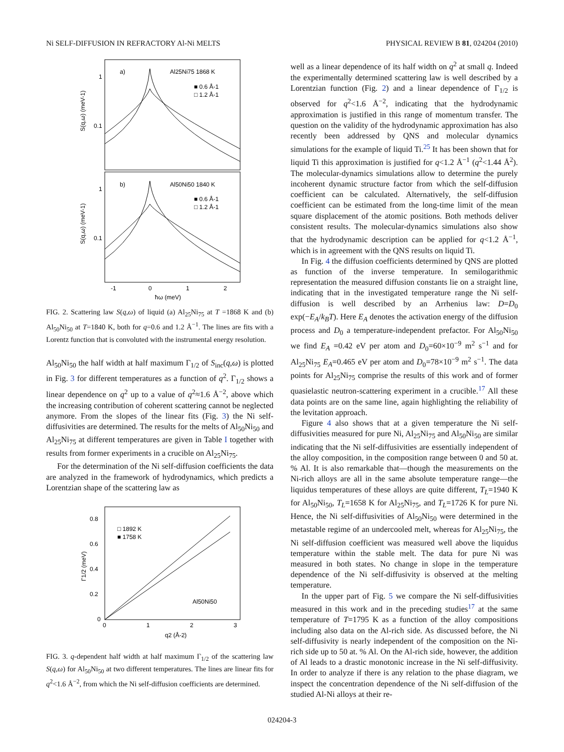Ni SELF-DIFFUSION IN REFRACTORY Al-Ni MELTS PHYSICAL REVIEW B 81, 024204 (2010)
a)
Al25Ni75 1868 K
■ 0.6 Å-1
□ 1.2 Å-1
b)
Al50Ni50 1840 K
■ 0.6 Å-1
□ 1.2 Å-1
1
0.1
1
0.1
S(q,ω) (meV-1)
S(q,ω) (meV-1)
-1
0
1
2
ħω (meV)
FIG. 2. Scattering law S(q,ω) of liquid (a) Al<sub>25</sub>Ni<sub>75</sub> at T =1868 K and (b) Al<sub>50</sub>Ni<sub>50</sub> at T=1840 K, both for q=0.6 and 1.2 Å<sup>−1</sup>. The lines are fits with a Lorentz function that is convoluted with the instrumental energy resolution.
Al<sub>50</sub>Ni<sub>50</sub> the half width at half maximum Γ<sub>1/2</sub> of S<sub>inc</sub>(q,ω) is plotted in Fig. 3 for different temperatures as a function of q<sup>2</sup>. Γ<sub>1/2</sub> shows a linear dependence on q<sup>2</sup> up to a value of q<sup>2</sup>≈1.6 Å<sup>−2</sup>, above which the increasing contribution of coherent scattering cannot be neglected anymore. From the slopes of the linear fits (Fig. 3) the Ni self-diffusivities are determined. The results for the melts of Al<sub>50</sub>Ni<sub>50</sub> and Al<sub>25</sub>Ni<sub>75</sub> at different temperatures are given in Table I together with results from former experiments in a crucible on Al<sub>25</sub>Ni<sub>75</sub>.
For the determination of the Ni self-diffusion coefficients the data are analyzed in the framework of hydrodynamics, which predicts a Lorentzian shape of the scattering law as
□ 1892 K
■ 1758 K
Al50Ni50
0.8
0.6
0.4
0.2
0
0
1
2
3
q2 (Å-2)
Γ1/2 (meV)
FIG. 3. q-dependent half width at half maximum Γ<sub>1/2</sub> of the scattering law S(q,ω) for Al<sub>50</sub>Ni<sub>50</sub> at two different temperatures. The lines are linear fits for q<sup>2</sup><1.6 Å<sup>−2</sup>, from which the Ni self-diffusion coefficients are determined.
well as a linear dependence of its half width on q<sup>2</sup> at small q. Indeed the experimentally determined scattering law is well described by a Lorentzian function (Fig. 2) and a linear dependence of Γ<sub>1/2</sub> is observed for q<sup>2</sup><1.6 Å<sup>−2</sup>, indicating that the hydrodynamic approximation is justified in this range of momentum transfer. The question on the validity of the hydrodynamic approximation has also recently been addressed by QNS and molecular dynamics simulations for the example of liquid Ti.<sup>25</sup> It has been shown that for liquid Ti this approximation is justified for q<1.2 Å<sup>−1</sup> (q<sup>2</sup><1.44 Å<sup>2</sup>). The molecular-dynamics simulations allow to determine the purely incoherent dynamic structure factor from which the self-diffusion coefficient can be calculated. Alternatively, the self-diffusion coefficient can be estimated from the long-time limit of the mean square displacement of the atomic positions. Both methods deliver consistent results. The molecular-dynamics simulations also show that the hydrodynamic description can be applied for q<1.2 Å<sup>−1</sup>, which is in agreement with the QNS results on liquid Ti.
In Fig. 4 the diffusion coefficients determined by QNS are plotted as function of the inverse temperature. In semilogarithmic representation the measured diffusion constants lie on a straight line, indicating that in the investigated temperature range the Ni self-diffusion is well described by an Arrhenius law: D=D<sub>0</sub> exp(−E<sub>A</sub>/k<sub>B</sub>T). Here E<sub>A</sub> denotes the activation energy of the diffusion process and D<sub>0</sub> a temperature-independent prefactor. For Al<sub>50</sub>Ni<sub>50</sub> we find E<sub>A</sub> =0.42 eV per atom and D<sub>0</sub>=60×10<sup>−9</sup> m<sup>2</sup> s<sup>−1</sup> and for Al<sub>25</sub>Ni<sub>75</sub> E<sub>A</sub>=0.465 eV per atom and D<sub>0</sub>=78×10<sup>−9</sup> m<sup>2</sup> s<sup>−1</sup>. The data points for Al<sub>25</sub>Ni<sub>75</sub> comprise the results of this work and of former quasielastic neutron-scattering experiment in a crucible.<sup>17</sup> All these data points are on the same line, again highlighting the reliability of the levitation approach.
Figure 4 also shows that at a given temperature the Ni self-diffusivities measured for pure Ni, Al<sub>25</sub>Ni<sub>75</sub> and Al<sub>50</sub>Ni<sub>50</sub> are similar indicating that the Ni self-diffusivities are essentially independent of the alloy composition, in the composition range between 0 and 50 at. % Al. It is also remarkable that—though the measurements on the Ni-rich alloys are all in the same absolute temperature range—the liquidus temperatures of these alloys are quite different, T<sub>L</sub>=1940 K for Al<sub>50</sub>Ni<sub>50</sub>, T<sub>L</sub>=1658 K for Al<sub>25</sub>Ni<sub>75</sub>, and T<sub>L</sub>=1726 K for pure Ni. Hence, the Ni self-diffusivities of Al<sub>50</sub>Ni<sub>50</sub> were determined in the metastable regime of an undercooled melt, whereas for Al<sub>25</sub>Ni<sub>75</sub>, the Ni self-diffusion coefficient was measured well above the liquidus temperature within the stable melt. The data for pure Ni was measured in both states. No change in slope in the temperature dependence of the Ni self-diffusivity is observed at the melting temperature.
In the upper part of Fig. 5 we compare the Ni self-diffusivities measured in this work and in the preceding studies<sup>17</sup> at the same temperature of T=1795 K as a function of the alloy compositions including also data on the Al-rich side. As discussed before, the Ni self-diffusivity is nearly independent of the composition on the Ni-rich side up to 50 at. % Al. On the Al-rich side, however, the addition of Al leads to a drastic monotonic increase in the Ni self-diffusivity. In order to analyze if there is any relation to the phase diagram, we inspect the concentration dependence of the Ni self-diffusion of the studied Al-Ni alloys at their re-
024204-3